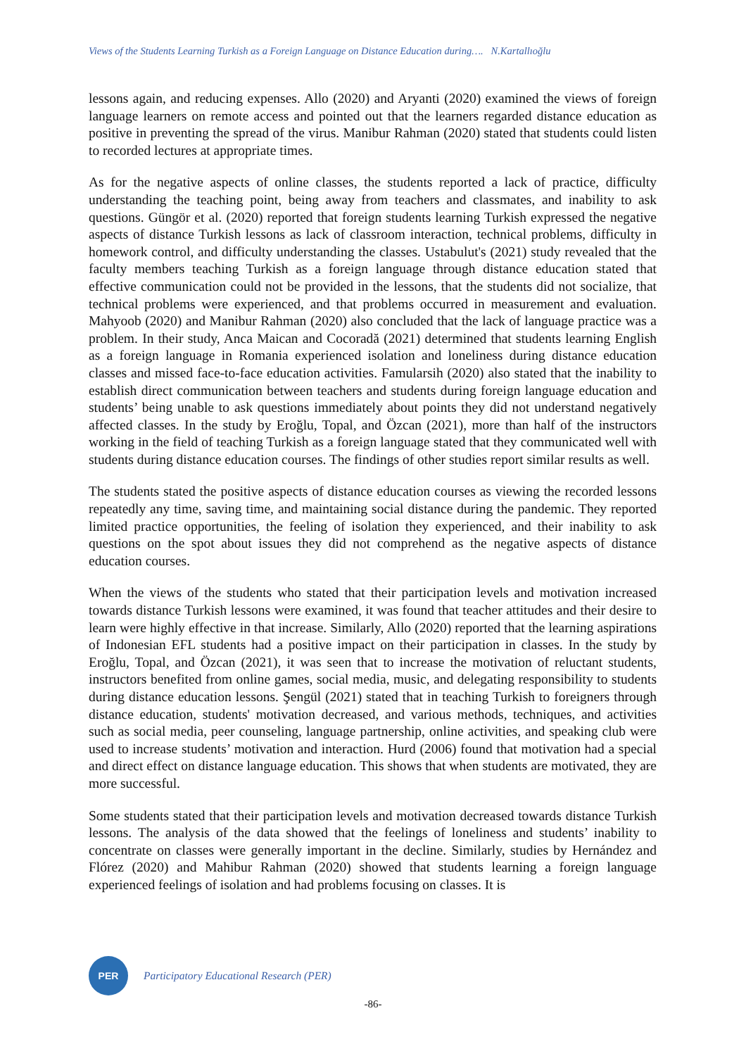Views of the Students Learning Turkish as a Foreign Language on Distance Education during…. N.Kartallıoğlu
lessons again, and reducing expenses. Allo (2020) and Aryanti (2020) examined the views of foreign language learners on remote access and pointed out that the learners regarded distance education as positive in preventing the spread of the virus. Manibur Rahman (2020) stated that students could listen to recorded lectures at appropriate times.
As for the negative aspects of online classes, the students reported a lack of practice, difficulty understanding the teaching point, being away from teachers and classmates, and inability to ask questions. Güngör et al. (2020) reported that foreign students learning Turkish expressed the negative aspects of distance Turkish lessons as lack of classroom interaction, technical problems, difficulty in homework control, and difficulty understanding the classes. Ustabulut's (2021) study revealed that the faculty members teaching Turkish as a foreign language through distance education stated that effective communication could not be provided in the lessons, that the students did not socialize, that technical problems were experienced, and that problems occurred in measurement and evaluation. Mahyoob (2020) and Manibur Rahman (2020) also concluded that the lack of language practice was a problem. In their study, Anca Maican and Cocoradă (2021) determined that students learning English as a foreign language in Romania experienced isolation and loneliness during distance education classes and missed face-to-face education activities. Famularsih (2020) also stated that the inability to establish direct communication between teachers and students during foreign language education and students’ being unable to ask questions immediately about points they did not understand negatively affected classes. In the study by Eroğlu, Topal, and Özcan (2021), more than half of the instructors working in the field of teaching Turkish as a foreign language stated that they communicated well with students during distance education courses. The findings of other studies report similar results as well.
The students stated the positive aspects of distance education courses as viewing the recorded lessons repeatedly any time, saving time, and maintaining social distance during the pandemic. They reported limited practice opportunities, the feeling of isolation they experienced, and their inability to ask questions on the spot about issues they did not comprehend as the negative aspects of distance education courses.
When the views of the students who stated that their participation levels and motivation increased towards distance Turkish lessons were examined, it was found that teacher attitudes and their desire to learn were highly effective in that increase. Similarly, Allo (2020) reported that the learning aspirations of Indonesian EFL students had a positive impact on their participation in classes. In the study by Eroğlu, Topal, and Özcan (2021), it was seen that to increase the motivation of reluctant students, instructors benefited from online games, social media, music, and delegating responsibility to students during distance education lessons. Şengül (2021) stated that in teaching Turkish to foreigners through distance education, students' motivation decreased, and various methods, techniques, and activities such as social media, peer counseling, language partnership, online activities, and speaking club were used to increase students’ motivation and interaction. Hurd (2006) found that motivation had a special and direct effect on distance language education. This shows that when students are motivated, they are more successful.
Some students stated that their participation levels and motivation decreased towards distance Turkish lessons. The analysis of the data showed that the feelings of loneliness and students’ inability to concentrate on classes were generally important in the decline. Similarly, studies by Hernández and Flórez (2020) and Mahibur Rahman (2020) showed that students learning a foreign language experienced feelings of isolation and had problems focusing on classes. It is
PER
Participatory Educational Research (PER)
-86-